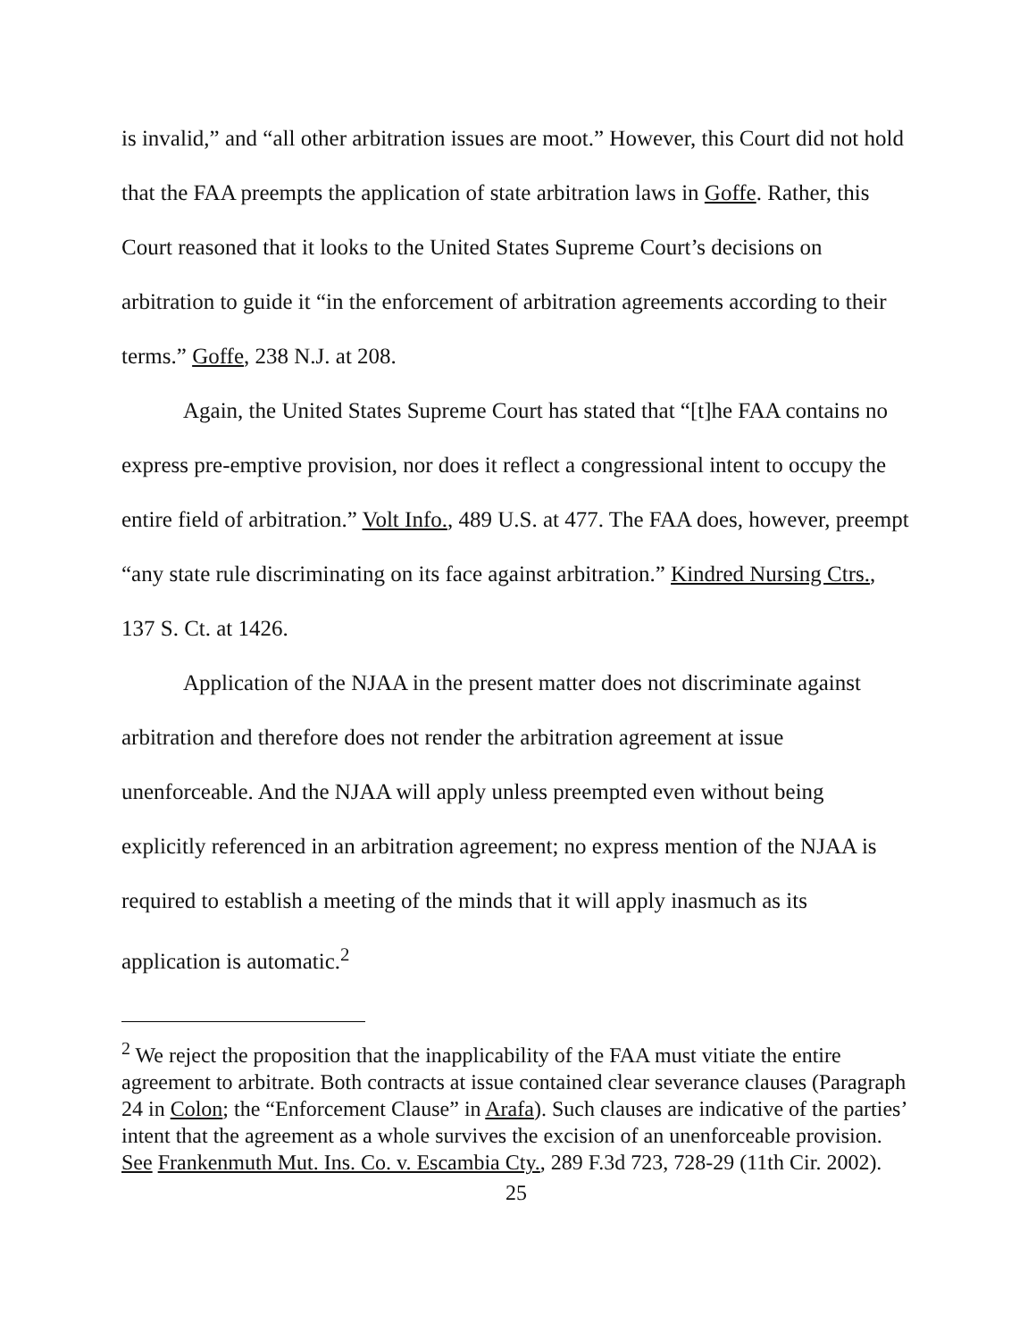is invalid,” and “all other arbitration issues are moot.” However, this Court did not hold that the FAA preempts the application of state arbitration laws in Goffe. Rather, this Court reasoned that it looks to the United States Supreme Court’s decisions on arbitration to guide it “in the enforcement of arbitration agreements according to their terms.” Goffe, 238 N.J. at 208.
Again, the United States Supreme Court has stated that “[t]he FAA contains no express pre-emptive provision, nor does it reflect a congressional intent to occupy the entire field of arbitration.” Volt Info., 489 U.S. at 477. The FAA does, however, preempt “any state rule discriminating on its face against arbitration.” Kindred Nursing Ctrs., 137 S. Ct. at 1426.
Application of the NJAA in the present matter does not discriminate against arbitration and therefore does not render the arbitration agreement at issue unenforceable. And the NJAA will apply unless preempted even without being explicitly referenced in an arbitration agreement; no express mention of the NJAA is required to establish a meeting of the minds that it will apply inasmuch as its application is automatic.<sup>2</sup>
<sup>2</sup> We reject the proposition that the inapplicability of the FAA must vitiate the entire agreement to arbitrate. Both contracts at issue contained clear severance clauses (Paragraph 24 in Colon; the “Enforcement Clause” in Arafa). Such clauses are indicative of the parties’ intent that the agreement as a whole survives the excision of an unenforceable provision. See Frankenmuth Mut. Ins. Co. v. Escambia Cty., 289 F.3d 723, 728-29 (11th Cir. 2002).
25